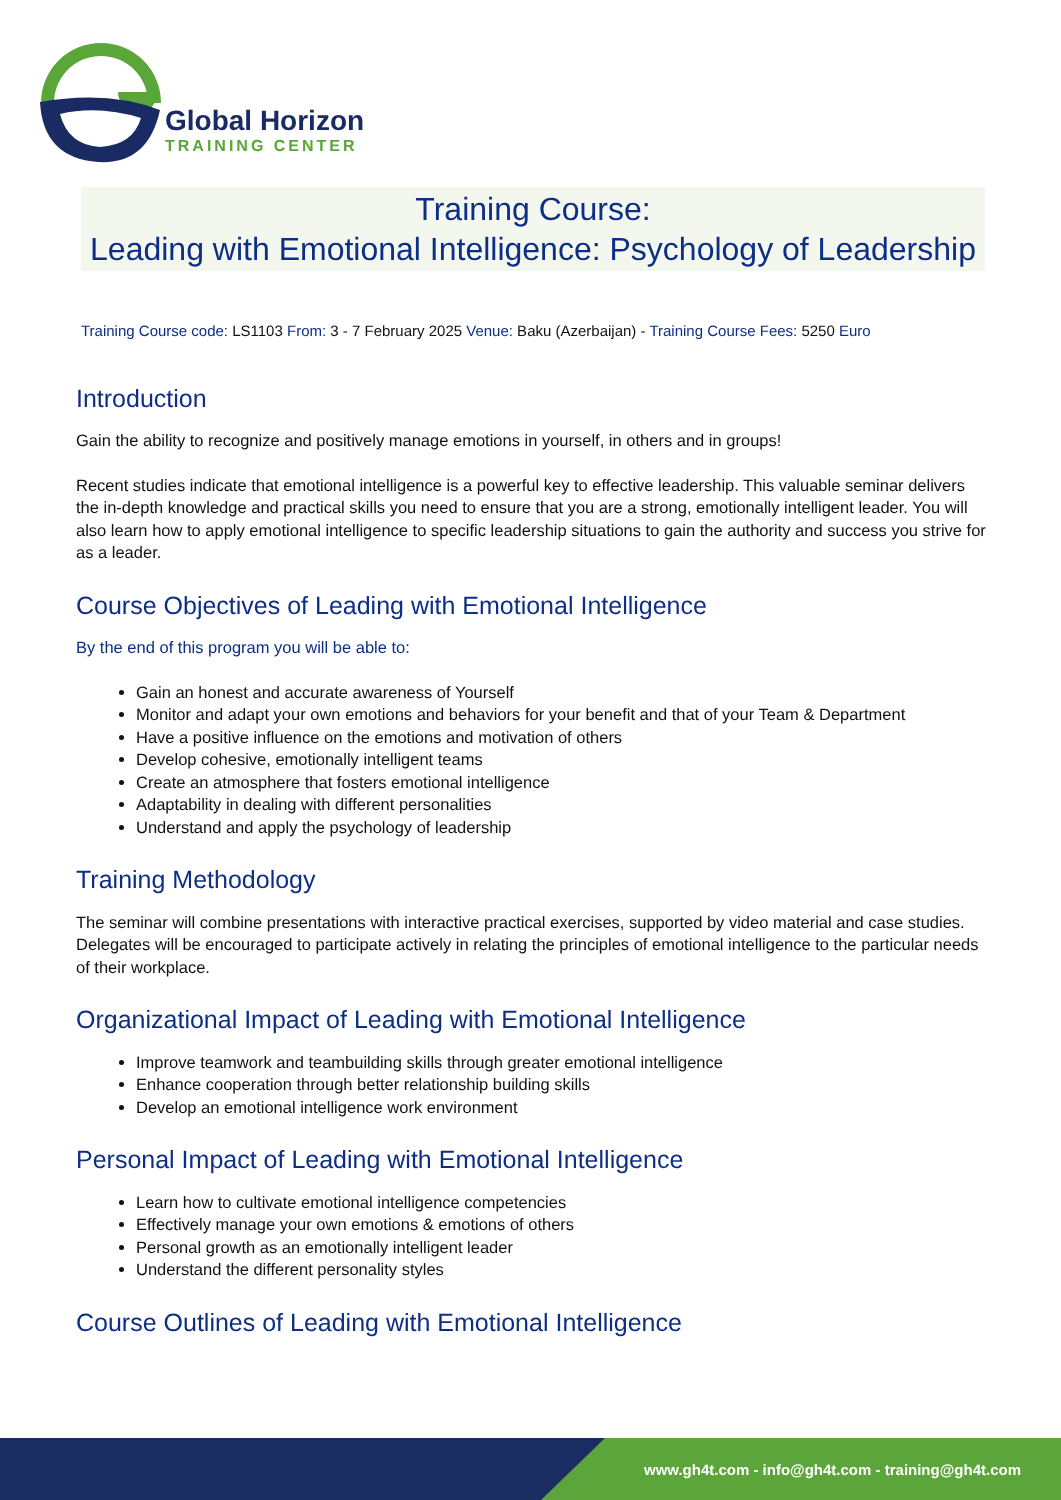Global Horizon
TRAINING CENTER
Training Course:
Leading with Emotional Intelligence: Psychology of Leadership
Training Course code: LS1103 From: 3 - 7 February 2025 Venue: Baku (Azerbaijan) - Training Course Fees: 5250 Euro
Introduction
Gain the ability to recognize and positively manage emotions in yourself, in others and in groups!
Recent studies indicate that emotional intelligence is a powerful key to effective leadership. This valuable seminar delivers the in-depth knowledge and practical skills you need to ensure that you are a strong, emotionally intelligent leader. You will also learn how to apply emotional intelligence to specific leadership situations to gain the authority and success you strive for as a leader.
Course Objectives of Leading with Emotional Intelligence
By the end of this program you will be able to:
Gain an honest and accurate awareness of Yourself
Monitor and adapt your own emotions and behaviors for your benefit and that of your Team & Department
Have a positive influence on the emotions and motivation of others
Develop cohesive, emotionally intelligent teams
Create an atmosphere that fosters emotional intelligence
Adaptability in dealing with different personalities
Understand and apply the psychology of leadership
Training Methodology
The seminar will combine presentations with interactive practical exercises, supported by video material and case studies. Delegates will be encouraged to participate actively in relating the principles of emotional intelligence to the particular needs of their workplace.
Organizational Impact of Leading with Emotional Intelligence
Improve teamwork and teambuilding skills through greater emotional intelligence
Enhance cooperation through better relationship building skills
Develop an emotional intelligence work environment
Personal Impact of Leading with Emotional Intelligence
Learn how to cultivate emotional intelligence competencies
Effectively manage your own emotions & emotions of others
Personal growth as an emotionally intelligent leader
Understand the different personality styles
Course Outlines of Leading with Emotional Intelligence
www.gh4t.com - info@gh4t.com - training@gh4t.com